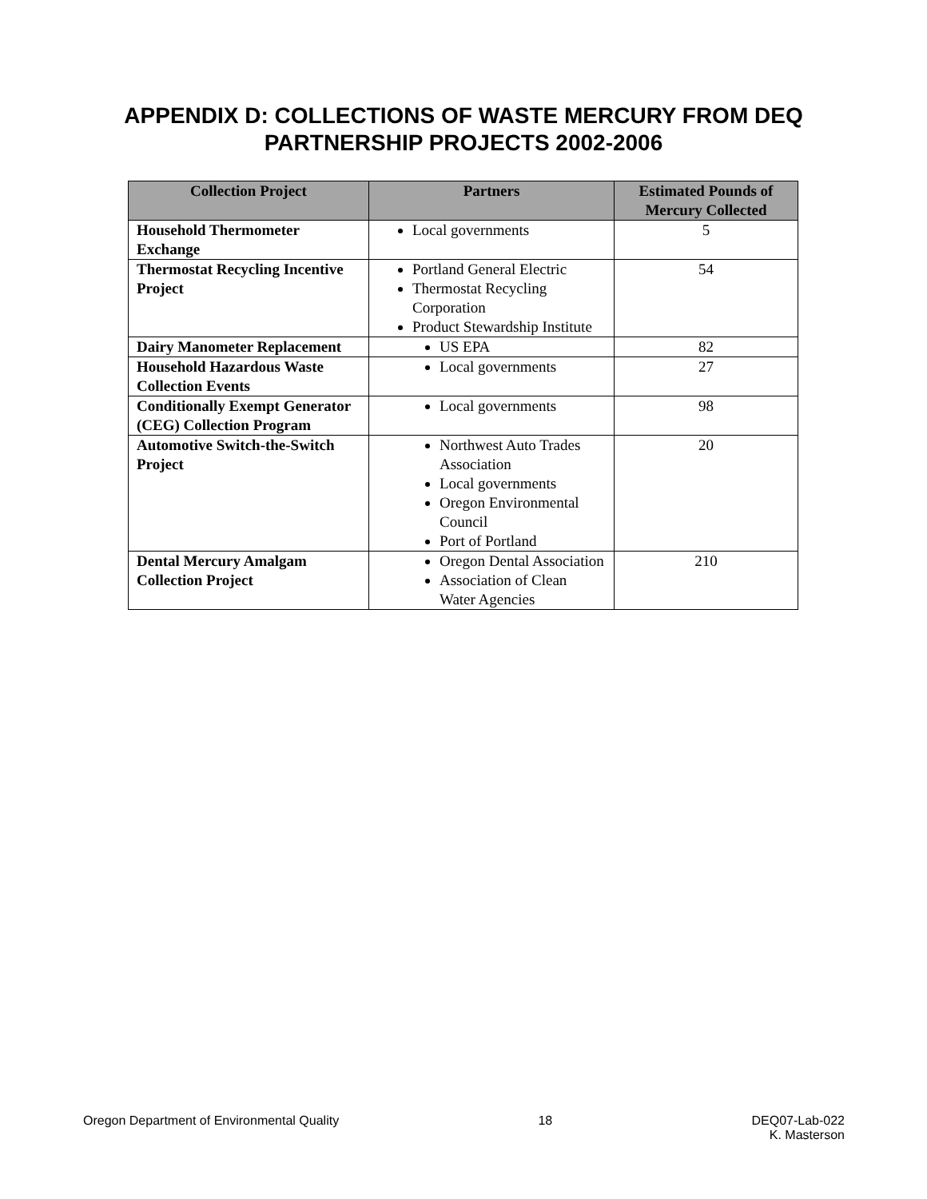APPENDIX D: COLLECTIONS OF WASTE MERCURY FROM DEQ
PARTNERSHIP PROJECTS 2002-2006
| Collection Project | Partners | Estimated Pounds of Mercury Collected |
| --- | --- | --- |
| Household Thermometer Exchange | Local governments | 5 |
| Thermostat Recycling Incentive Project | Portland General Electric Thermostat Recycling Corporation Product Stewardship Institute | 54 |
| Dairy Manometer Replacement | US EPA | 82 |
| Household Hazardous Waste Collection Events | Local governments | 27 |
| Conditionally Exempt Generator (CEG) Collection Program | Local governments | 98 |
| Automotive Switch-the-Switch Project | Northwest Auto Trades Association Local governments Oregon Environmental Council Port of Portland | 20 |
| Dental Mercury Amalgam Collection Project | Oregon Dental Association Association of Clean Water Agencies | 210 |
Oregon Department of Environmental Quality 18 DEQ07-Lab-022
K. Masterson